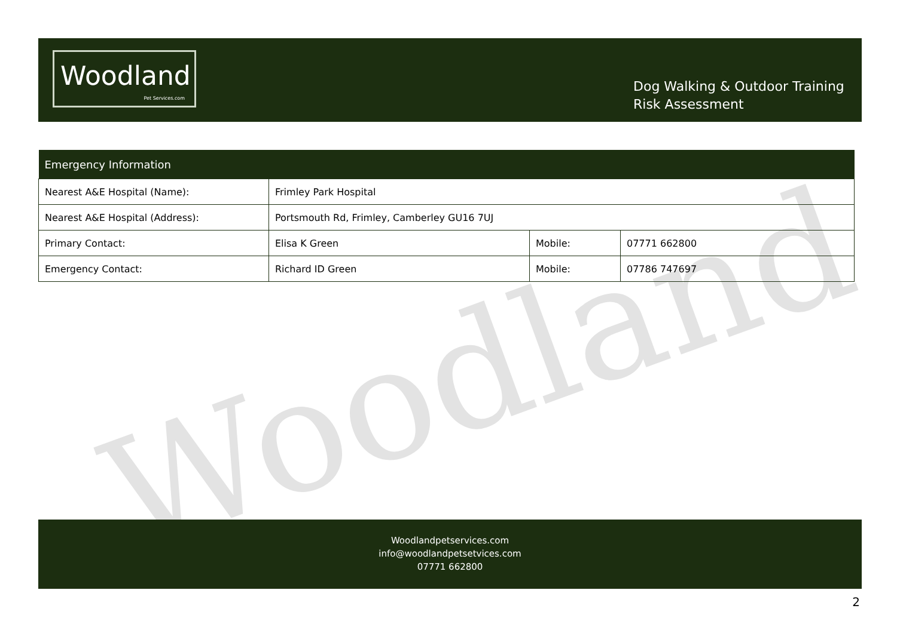Woodland
Woodland
Pet Services.com
Dog Walking & Outdoor Training
Risk Assessment
| Emergency Information | | | |
| --- | --- | --- | --- |
| Nearest A&E Hospital (Name): | Frimley Park Hospital | | |
| Nearest A&E Hospital (Address): | Portsmouth Rd, Frimley, Camberley GU16 7UJ | | |
| Primary Contact: | Elisa K Green | Mobile: | 07771 662800 |
| Emergency Contact: | Richard ID Green | Mobile: | 07786 747697 |
Woodlandpetservices.com
info@woodlandpetsetvices.com
07771 662800
2